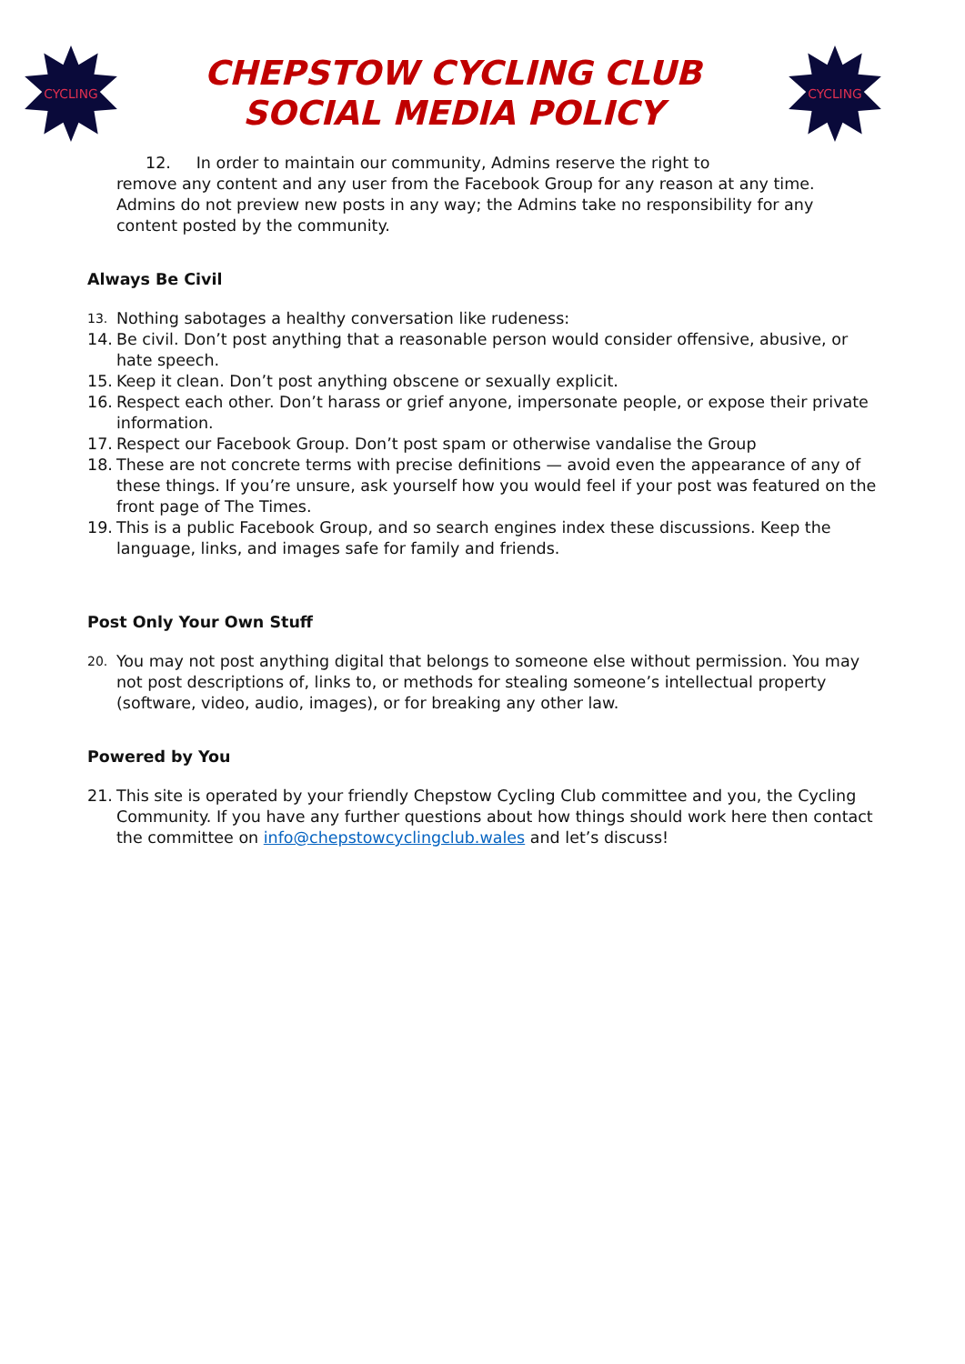CYCLING
CHEPSTOW CYCLING CLUB
SOCIAL MEDIA POLICY
CYCLING
12. In order to maintain our community, Admins reserve the right to
remove any content and any user from the Facebook Group for any reason at any time. Admins do not preview new posts in any way; the Admins take no responsibility for any content posted by the community.
Always Be Civil
13. Nothing sabotages a healthy conversation like rudeness:
14. Be civil. Don’t post anything that a reasonable person would consider offensive, abusive, or hate speech.
15. Keep it clean. Don’t post anything obscene or sexually explicit.
16. Respect each other. Don’t harass or grief anyone, impersonate people, or expose their private information.
17. Respect our Facebook Group. Don’t post spam or otherwise vandalise the Group
18. These are not concrete terms with precise definitions — avoid even the appearance of any of these things. If you’re unsure, ask yourself how you would feel if your post was featured on the front page of The Times.
19. This is a public Facebook Group, and so search engines index these discussions. Keep the language, links, and images safe for family and friends.
Post Only Your Own Stuff
20. You may not post anything digital that belongs to someone else without permission. You may not post descriptions of, links to, or methods for stealing someone’s intellectual property (software, video, audio, images), or for breaking any other law.
Powered by You
21. This site is operated by your friendly Chepstow Cycling Club committee and you, the Cycling Community. If you have any further questions about how things should work here then contact the committee on info@chepstowcyclingclub.wales and let’s discuss!